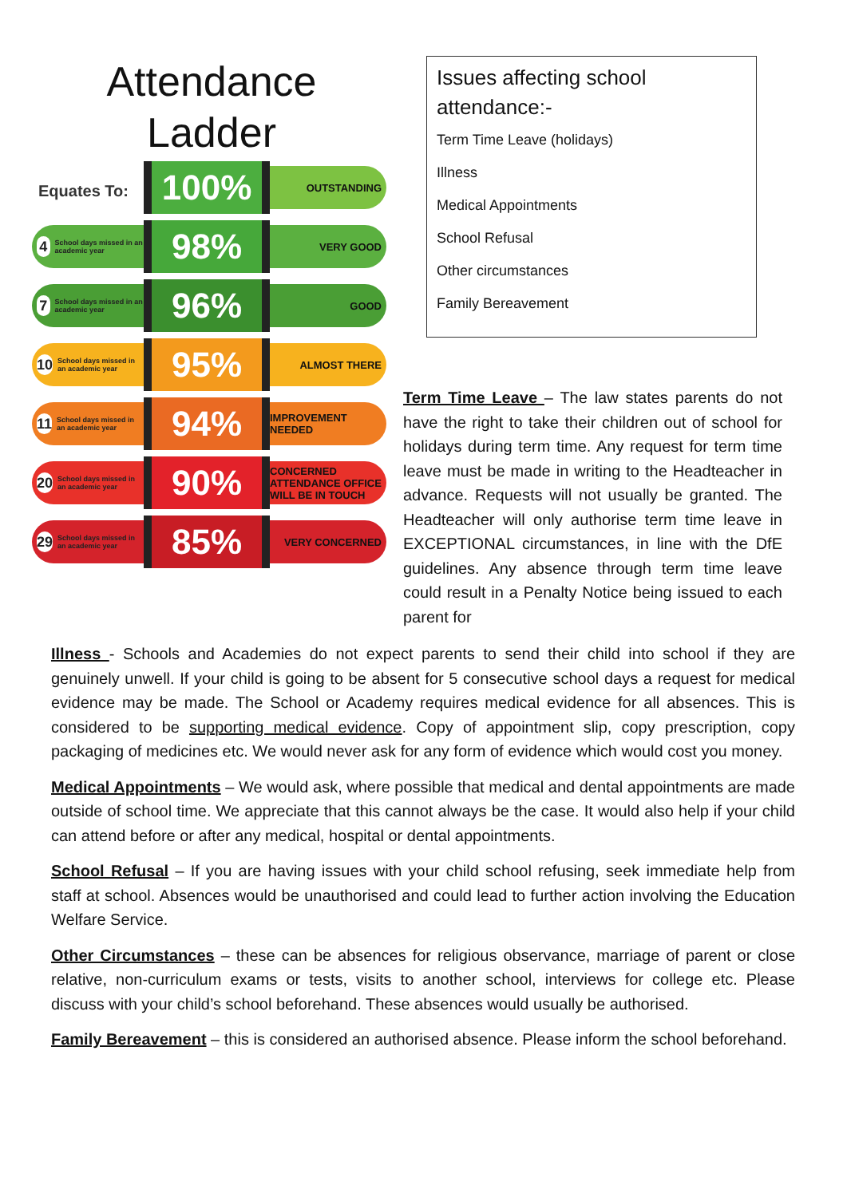Attendance
Ladder
Equates To:
100%
OUTSTANDING
4 School days missed in an academic year
98%
VERY GOOD
7 School days missed in an academic year
96%
GOOD
10 School days missed in an academic year
95%
ALMOST THERE
11 School days missed in an academic year
94%
IMPROVEMENT NEEDED
20 School days missed in an academic year
90%
CONCERNED
ATTENDANCE OFFICE WILL BE IN TOUCH
29 School days missed in an academic year
85%
VERY CONCERNED
Issues affecting school attendance:-
Term Time Leave (holidays)
Illness
Medical Appointments
School Refusal
Other circumstances
Family Bereavement
Term Time Leave – The law states parents do not have the right to take their children out of school for holidays during term time. Any request for term time leave must be made in writing to the Headteacher in advance. Requests will not usually be granted. The Headteacher will only authorise term time leave in EXCEPTIONAL circumstances, in line with the DfE guidelines. Any absence through term time leave could result in a Penalty Notice being issued to each parent for
Illness - Schools and Academies do not expect parents to send their child into school if they are genuinely unwell. If your child is going to be absent for 5 consecutive school days a request for medical evidence may be made. The School or Academy requires medical evidence for all absences. This is considered to be supporting medical evidence. Copy of appointment slip, copy prescription, copy packaging of medicines etc. We would never ask for any form of evidence which would cost you money.
Medical Appointments – We would ask, where possible that medical and dental appointments are made outside of school time. We appreciate that this cannot always be the case. It would also help if your child can attend before or after any medical, hospital or dental appointments.
School Refusal – If you are having issues with your child school refusing, seek immediate help from staff at school. Absences would be unauthorised and could lead to further action involving the Education Welfare Service.
Other Circumstances – these can be absences for religious observance, marriage of parent or close relative, non-curriculum exams or tests, visits to another school, interviews for college etc. Please discuss with your child’s school beforehand. These absences would usually be authorised.
Family Bereavement – this is considered an authorised absence. Please inform the school beforehand.